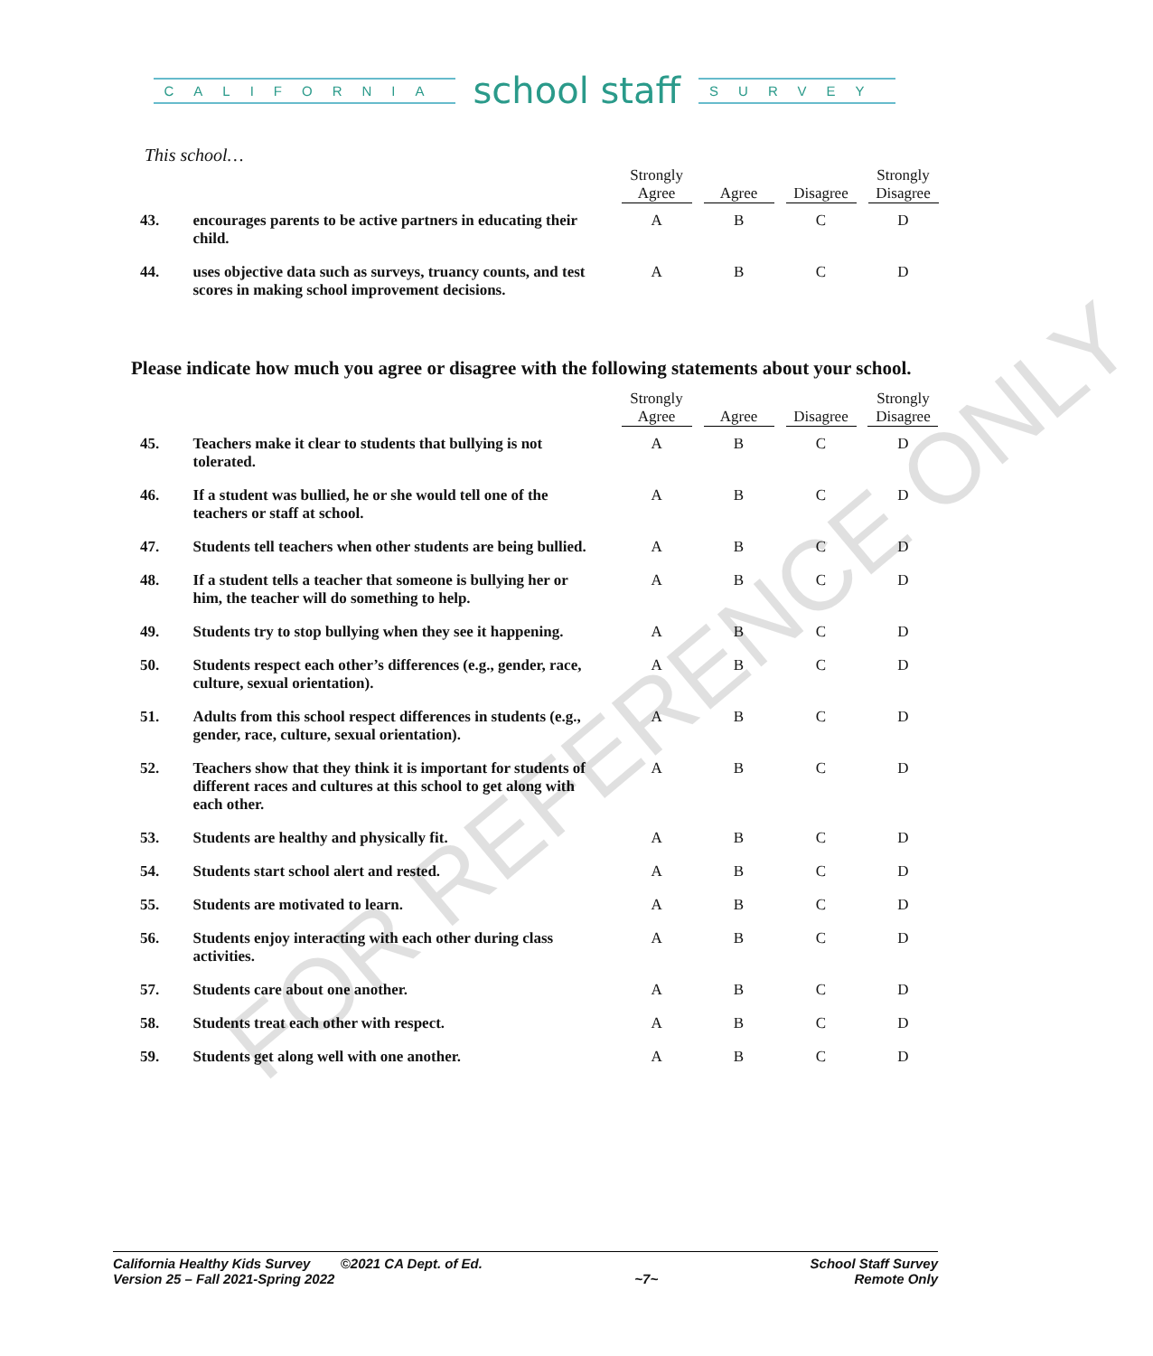CALIFORNIA school staff SURVEY
This school…
| | | Strongly Agree | Agree | Disagree | Strongly Disagree |
| --- | --- | --- | --- | --- | --- |
| 43. | encourages parents to be active partners in educating their child. | A | B | C | D |
| 44. | uses objective data such as surveys, truancy counts, and test scores in making school improvement decisions. | A | B | C | D |
Please indicate how much you agree or disagree with the following statements about your school.
| | | Strongly Agree | Agree | Disagree | Strongly Disagree |
| --- | --- | --- | --- | --- | --- |
| 45. | Teachers make it clear to students that bullying is not tolerated. | A | B | C | D |
| 46. | If a student was bullied, he or she would tell one of the teachers or staff at school. | A | B | C | D |
| 47. | Students tell teachers when other students are being bullied. | A | B | C | D |
| 48. | If a student tells a teacher that someone is bullying her or him, the teacher will do something to help. | A | B | C | D |
| 49. | Students try to stop bullying when they see it happening. | A | B | C | D |
| 50. | Students respect each other’s differences (e.g., gender, race, culture, sexual orientation). | A | B | C | D |
| 51. | Adults from this school respect differences in students (e.g., gender, race, culture, sexual orientation). | A | B | C | D |
| 52. | Teachers show that they think it is important for students of different races and cultures at this school to get along with each other. | A | B | C | D |
| 53. | Students are healthy and physically fit. | A | B | C | D |
| 54. | Students start school alert and rested. | A | B | C | D |
| 55. | Students are motivated to learn. | A | B | C | D |
| 56. | Students enjoy interacting with each other during class activities. | A | B | C | D |
| 57. | Students care about one another. | A | B | C | D |
| 58. | Students treat each other with respect. | A | B | C | D |
| 59. | Students get along well with one another. | A | B | C | D |
California Healthy Kids Survey ©2021 CA Dept. of Ed.
Version 25 – Fall 2021-Spring 2022
~7~ School Staff Survey
Remote Only
FOR REFERENCE ONLY